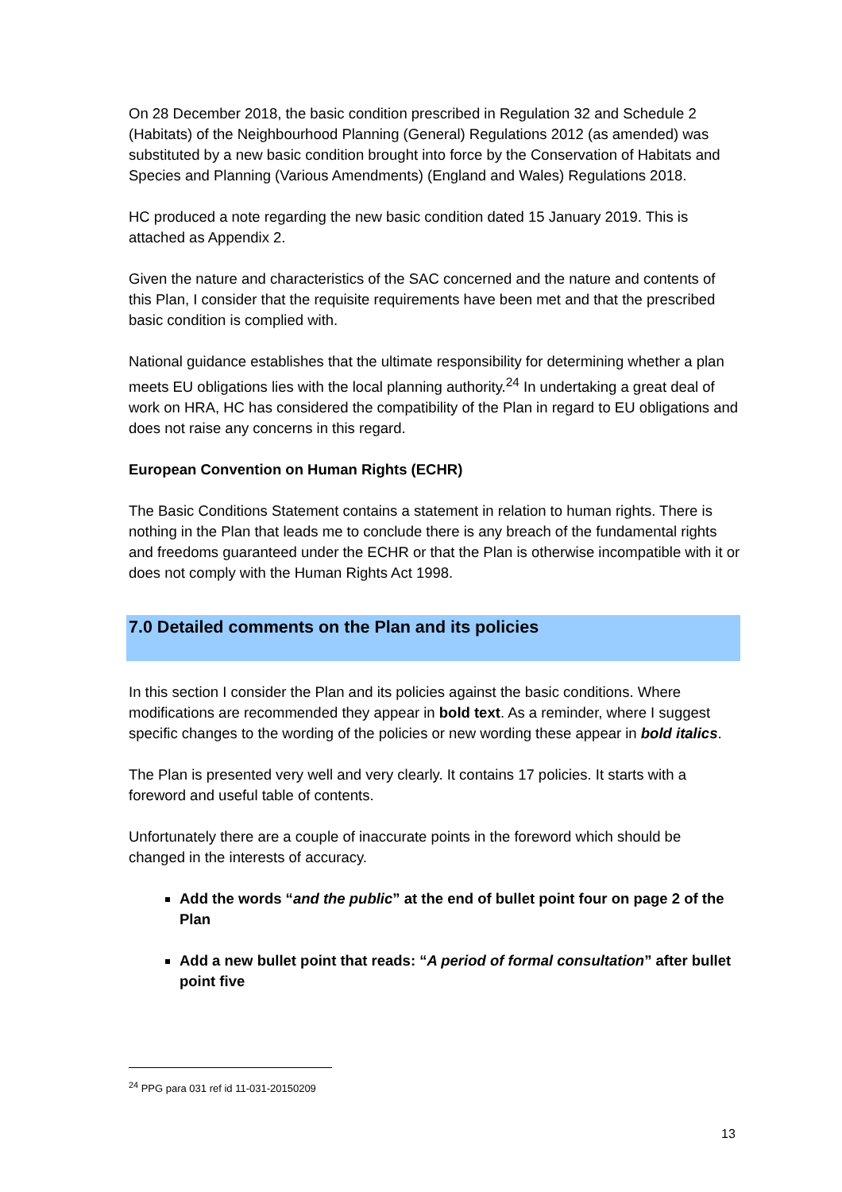On 28 December 2018, the basic condition prescribed in Regulation 32 and Schedule 2 (Habitats) of the Neighbourhood Planning (General) Regulations 2012 (as amended) was substituted by a new basic condition brought into force by the Conservation of Habitats and Species and Planning (Various Amendments) (England and Wales) Regulations 2018.
HC produced a note regarding the new basic condition dated 15 January 2019. This is attached as Appendix 2.
Given the nature and characteristics of the SAC concerned and the nature and contents of this Plan, I consider that the requisite requirements have been met and that the prescribed basic condition is complied with.
National guidance establishes that the ultimate responsibility for determining whether a plan meets EU obligations lies with the local planning authority.<sup>24</sup> In undertaking a great deal of work on HRA, HC has considered the compatibility of the Plan in regard to EU obligations and does not raise any concerns in this regard.
European Convention on Human Rights (ECHR)
The Basic Conditions Statement contains a statement in relation to human rights. There is nothing in the Plan that leads me to conclude there is any breach of the fundamental rights and freedoms guaranteed under the ECHR or that the Plan is otherwise incompatible with it or does not comply with the Human Rights Act 1998.
7.0 Detailed comments on the Plan and its policies
In this section I consider the Plan and its policies against the basic conditions. Where modifications are recommended they appear in bold text. As a reminder, where I suggest specific changes to the wording of the policies or new wording these appear in bold italics.
The Plan is presented very well and very clearly. It contains 17 policies. It starts with a foreword and useful table of contents.
Unfortunately there are a couple of inaccurate points in the foreword which should be changed in the interests of accuracy.
Add the words “and the public” at the end of bullet point four on page 2 of the Plan
Add a new bullet point that reads: “A period of formal consultation” after bullet point five
<sup>24</sup> PPG para 031 ref id 11-031-20150209
13